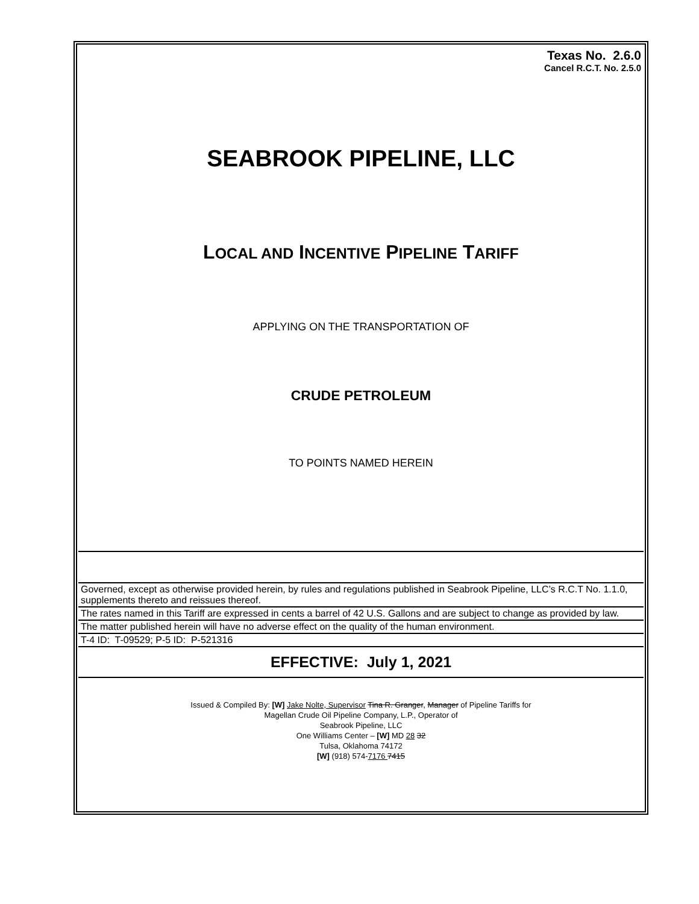Texas No. 2.6.0
Cancel R.C.T. No. 2.5.0
SEABROOK PIPELINE, LLC
LOCAL AND INCENTIVE PIPELINE TARIFF
APPLYING ON THE TRANSPORTATION OF
CRUDE PETROLEUM
TO POINTS NAMED HEREIN
Governed, except as otherwise provided herein, by rules and regulations published in Seabrook Pipeline, LLC’s R.C.T No. 1.1.0, supplements thereto and reissues thereof.
The rates named in this Tariff are expressed in cents a barrel of 42 U.S. Gallons and are subject to change as provided by law.
The matter published herein will have no adverse effect on the quality of the human environment.
T-4 ID: T-09529; P-5 ID: P-521316
EFFECTIVE: July 1, 2021
Issued & Compiled By: [W] Jake Nolte, Supervisor Tina R. Granger, Manager of Pipeline Tariffs for
Magellan Crude Oil Pipeline Company, L.P., Operator of
Seabrook Pipeline, LLC
One Williams Center – [W] MD 28 32
Tulsa, Oklahoma 74172
[W] (918) 574-7176 7415